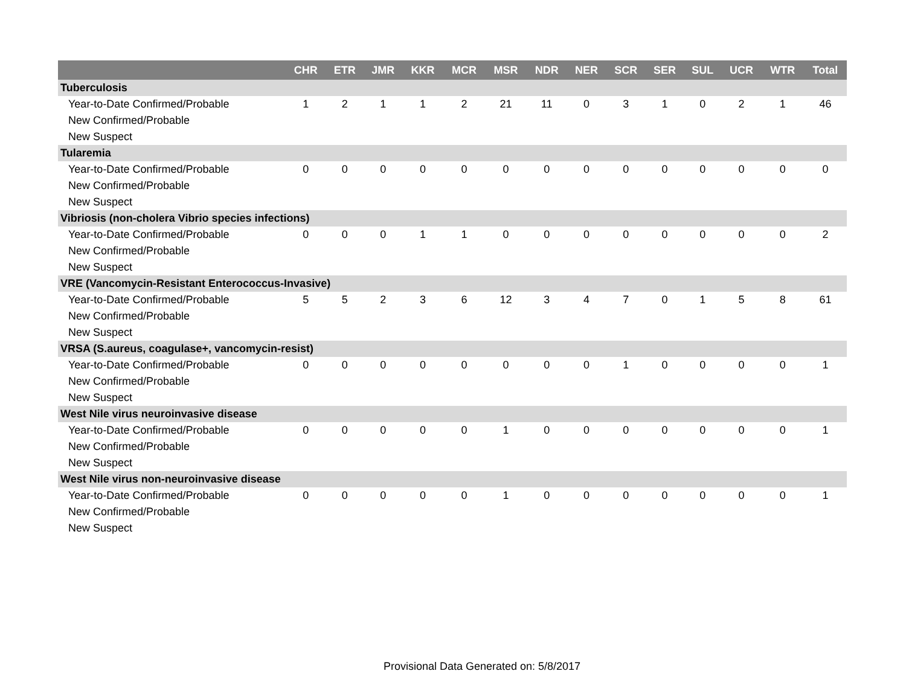| | CHR | ETR | JMR | KKR | MCR | MSR | NDR | NER | SCR | SER | SUL | UCR | WTR | Total |
| --- | --- | --- | --- | --- | --- | --- | --- | --- | --- | --- | --- | --- | --- | --- |
| Tuberculosis | | | | | | | | | | | | | | |
| Year-to-Date Confirmed/Probable | 1 | 2 | 1 | 1 | 2 | 21 | 11 | 0 | 3 | 1 | 0 | 2 | 1 | 46 |
| New Confirmed/Probable | | | | | | | | | | | | | | |
| New Suspect | | | | | | | | | | | | | | |
| Tularemia | | | | | | | | | | | | | | |
| Year-to-Date Confirmed/Probable | 0 | 0 | 0 | 0 | 0 | 0 | 0 | 0 | 0 | 0 | 0 | 0 | 0 | 0 |
| New Confirmed/Probable | | | | | | | | | | | | | | |
| New Suspect | | | | | | | | | | | | | | |
| Vibriosis (non-cholera Vibrio species infections) | | | | | | | | | | | | | | |
| Year-to-Date Confirmed/Probable | 0 | 0 | 0 | 1 | 1 | 0 | 0 | 0 | 0 | 0 | 0 | 0 | 0 | 2 |
| New Confirmed/Probable | | | | | | | | | | | | | | |
| New Suspect | | | | | | | | | | | | | | |
| VRE (Vancomycin-Resistant Enterococcus-Invasive) | | | | | | | | | | | | | | |
| Year-to-Date Confirmed/Probable | 5 | 5 | 2 | 3 | 6 | 12 | 3 | 4 | 7 | 0 | 1 | 5 | 8 | 61 |
| New Confirmed/Probable | | | | | | | | | | | | | | |
| New Suspect | | | | | | | | | | | | | | |
| VRSA (S.aureus, coagulase+, vancomycin-resist) | | | | | | | | | | | | | | |
| Year-to-Date Confirmed/Probable | 0 | 0 | 0 | 0 | 0 | 0 | 0 | 0 | 1 | 0 | 0 | 0 | 0 | 1 |
| New Confirmed/Probable | | | | | | | | | | | | | | |
| New Suspect | | | | | | | | | | | | | | |
| West Nile virus neuroinvasive disease | | | | | | | | | | | | | | |
| Year-to-Date Confirmed/Probable | 0 | 0 | 0 | 0 | 0 | 1 | 0 | 0 | 0 | 0 | 0 | 0 | 0 | 1 |
| New Confirmed/Probable | | | | | | | | | | | | | | |
| New Suspect | | | | | | | | | | | | | | |
| West Nile virus non-neuroinvasive disease | | | | | | | | | | | | | | |
| Year-to-Date Confirmed/Probable | 0 | 0 | 0 | 0 | 0 | 1 | 0 | 0 | 0 | 0 | 0 | 0 | 0 | 1 |
| New Confirmed/Probable | | | | | | | | | | | | | | |
| New Suspect | | | | | | | | | | | | | | |
Provisional Data Generated on: 5/8/2017